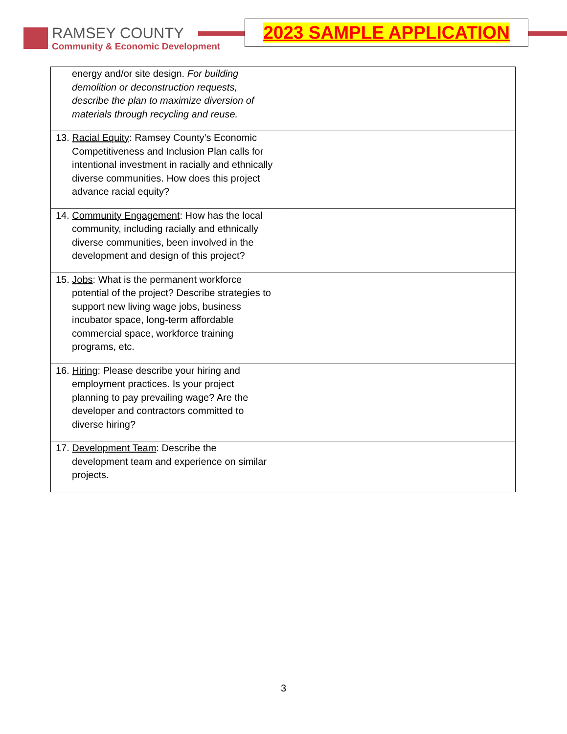RAMSEY COUNTY
Community & Economic Development
2023 SAMPLE APPLICATION
| energy and/or site design. For building demolition or deconstruction requests, describe the plan to maximize diversion of materials through recycling and reuse. | |
| 13. Racial Equity : Ramsey County’s Economic Competitiveness and Inclusion Plan calls for intentional investment in racially and ethnically diverse communities. How does this project advance racial equity? | |
| 14. Community Engagement : How has the local community, including racially and ethnically diverse communities, been involved in the development and design of this project? | |
| 15. Jobs : What is the permanent workforce potential of the project? Describe strategies to support new living wage jobs, business incubator space, long-term affordable commercial space, workforce training programs, etc. | |
| 16. Hiring : Please describe your hiring and employment practices. Is your project planning to pay prevailing wage? Are the developer and contractors committed to diverse hiring? | |
| 17. Development Team : Describe the development team and experience on similar projects. | |
3